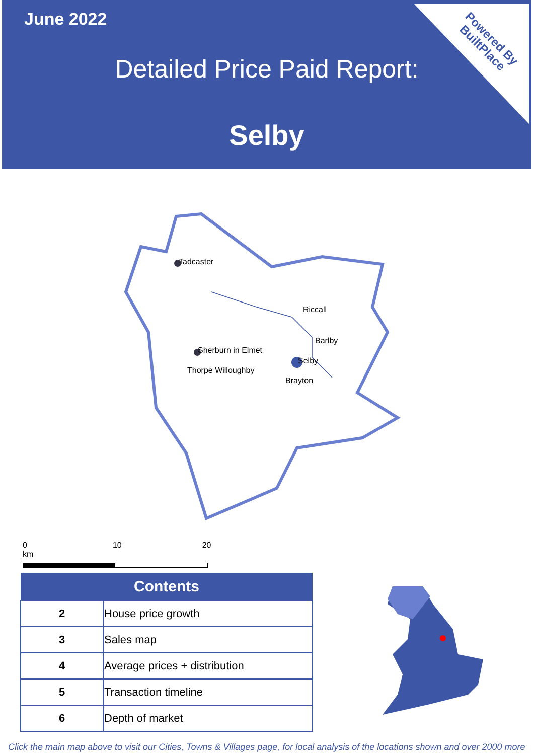June 2022
Detailed Price Paid Report:
Selby
Powered By
BuiltPlace
Tadcaster
Riccall
Barlby
Sherburn in Elmet
Thorpe Willoughby
Selby
Brayton
0 10 20 km
| Contents | |
| --- | --- |
| 2 | House price growth |
| 3 | Sales map |
| 4 | Average prices + distribution |
| 5 | Transaction timeline |
| 6 | Depth of market |
Click the main map above to visit our Cities, Towns & Villages page, for local analysis of the locations shown and over 2000 more